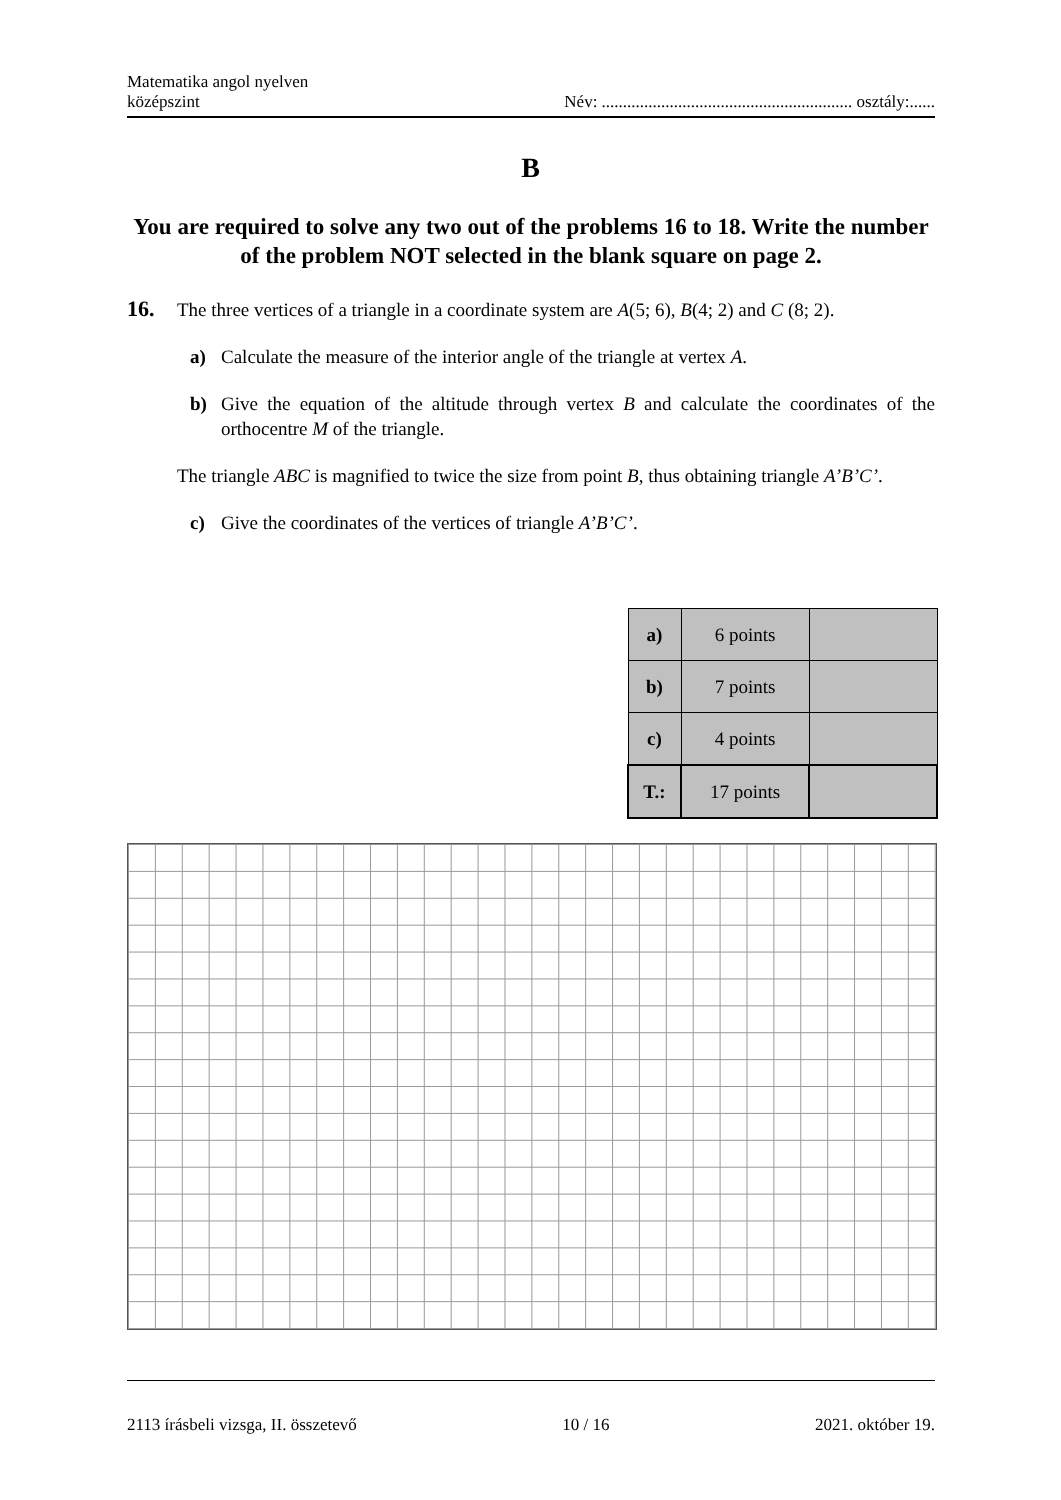Matematika angol nyelven
középszint
Név: ........................................................... osztály:......
B
You are required to solve any two out of the problems 16 to 18. Write the number of the problem NOT selected in the blank square on page 2.
16. The three vertices of a triangle in a coordinate system are A(5; 6), B(4; 2) and C (8; 2).
a) Calculate the measure of the interior angle of the triangle at vertex A.
b) Give the equation of the altitude through vertex B and calculate the coordinates of the orthocentre M of the triangle.
The triangle ABC is magnified to twice the size from point B, thus obtaining triangle A’B’C’.
c) Give the coordinates of the vertices of triangle A’B’C’.
| a) | 6 points | |
| b) | 7 points | |
| c) | 4 points | |
| T.: | 17 points | |
2113 írásbeli vizsga, II. összetevő 10 / 16 2021. október 19.